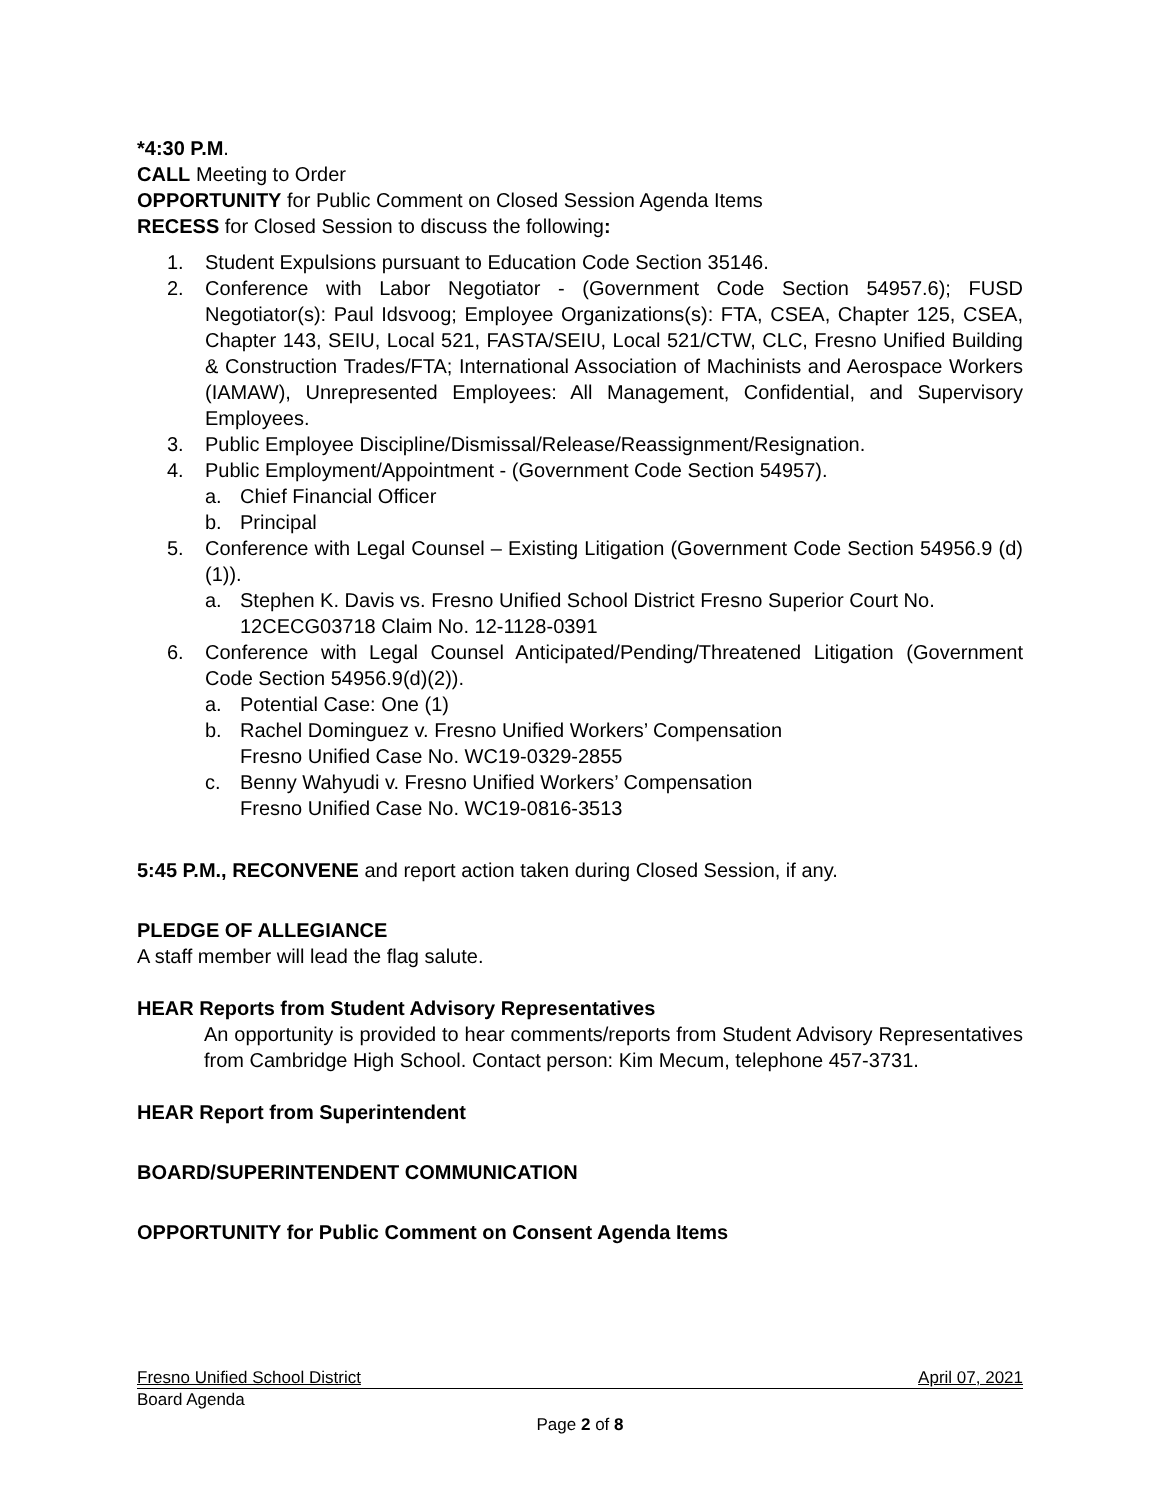*4:30 P.M.
CALL Meeting to Order
OPPORTUNITY for Public Comment on Closed Session Agenda Items
RECESS for Closed Session to discuss the following:
1. Student Expulsions pursuant to Education Code Section 35146.
2. Conference with Labor Negotiator - (Government Code Section 54957.6); FUSD Negotiator(s): Paul Idsvoog; Employee Organizations(s): FTA, CSEA, Chapter 125, CSEA, Chapter 143, SEIU, Local 521, FASTA/SEIU, Local 521/CTW, CLC, Fresno Unified Building & Construction Trades/FTA; International Association of Machinists and Aerospace Workers (IAMAW), Unrepresented Employees: All Management, Confidential, and Supervisory Employees.
3. Public Employee Discipline/Dismissal/Release/Reassignment/Resignation.
4. Public Employment/Appointment - (Government Code Section 54957).
a. Chief Financial Officer
b. Principal
5. Conference with Legal Counsel – Existing Litigation (Government Code Section 54956.9 (d)(1)).
a. Stephen K. Davis vs. Fresno Unified School District Fresno Superior Court No. 12CECG03718 Claim No. 12-1128-0391
6. Conference with Legal Counsel Anticipated/Pending/Threatened Litigation (Government Code Section 54956.9(d)(2)).
a. Potential Case: One (1)
b. Rachel Dominguez v. Fresno Unified Workers’ Compensation
Fresno Unified Case No. WC19-0329-2855
c. Benny Wahyudi v. Fresno Unified Workers’ Compensation
Fresno Unified Case No. WC19-0816-3513
5:45 P.M., RECONVENE and report action taken during Closed Session, if any.
PLEDGE OF ALLEGIANCE
A staff member will lead the flag salute.
HEAR Reports from Student Advisory Representatives
An opportunity is provided to hear comments/reports from Student Advisory Representatives from Cambridge High School. Contact person: Kim Mecum, telephone 457-3731.
HEAR Report from Superintendent
BOARD/SUPERINTENDENT COMMUNICATION
OPPORTUNITY for Public Comment on Consent Agenda Items
Fresno Unified School District April 07, 2021
Board Agenda
Page 2 of 8